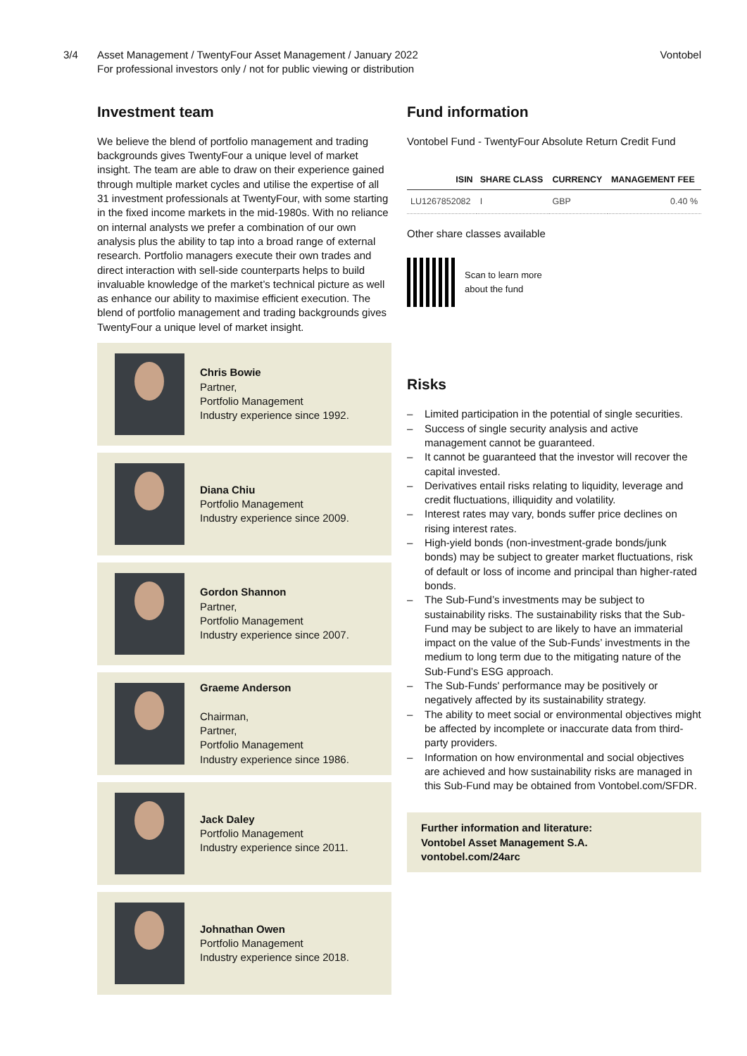3/4 Asset Management / TwentyFour Asset Management / January 2022
For professional investors only / not for public viewing or distribution
Vontobel
Investment team
We believe the blend of portfolio management and trading backgrounds gives TwentyFour a unique level of market insight. The team are able to draw on their experience gained through multiple market cycles and utilise the expertise of all 31 investment professionals at TwentyFour, with some starting in the fixed income markets in the mid-1980s. With no reliance on internal analysts we prefer a combination of our own analysis plus the ability to tap into a broad range of external research. Portfolio managers execute their own trades and direct interaction with sell-side counterparts helps to build invaluable knowledge of the market’s technical picture as well as enhance our ability to maximise efficient execution. The blend of portfolio management and trading backgrounds gives TwentyFour a unique level of market insight.
Chris Bowie
Partner,
Portfolio Management
Industry experience since 1992.
Diana Chiu
Portfolio Management
Industry experience since 2009.
Gordon Shannon
Partner,
Portfolio Management
Industry experience since 2007.
Graeme Anderson
Chairman,
Partner,
Portfolio Management
Industry experience since 1986.
Jack Daley
Portfolio Management
Industry experience since 2011.
Johnathan Owen
Portfolio Management
Industry experience since 2018.
Fund information
Vontobel Fund - TwentyFour Absolute Return Credit Fund
| ISIN | SHARE CLASS | CURRENCY | MANAGEMENT FEE |
| --- | --- | --- | --- |
| LU1267852082 | I | GBP | 0.40 % |
Other share classes available
Scan to learn more
about the fund
Risks
– Limited participation in the potential of single securities.
– Success of single security analysis and active management cannot be guaranteed.
– It cannot be guaranteed that the investor will recover the capital invested.
– Derivatives entail risks relating to liquidity, leverage and credit fluctuations, illiquidity and volatility.
– Interest rates may vary, bonds suffer price declines on rising interest rates.
– High-yield bonds (non-investment-grade bonds/junk bonds) may be subject to greater market fluctuations, risk of default or loss of income and principal than higher-rated bonds.
– The Sub-Fund’s investments may be subject to sustainability risks. The sustainability risks that the Sub-Fund may be subject to are likely to have an immaterial impact on the value of the Sub-Funds’ investments in the medium to long term due to the mitigating nature of the Sub-Fund’s ESG approach.
– The Sub-Funds' performance may be positively or negatively affected by its sustainability strategy.
– The ability to meet social or environmental objectives might be affected by incomplete or inaccurate data from third-party providers.
– Information on how environmental and social objectives are achieved and how sustainability risks are managed in this Sub-Fund may be obtained from Vontobel.com/SFDR.
Further information and literature:
Vontobel Asset Management S.A.
vontobel.com/24arc